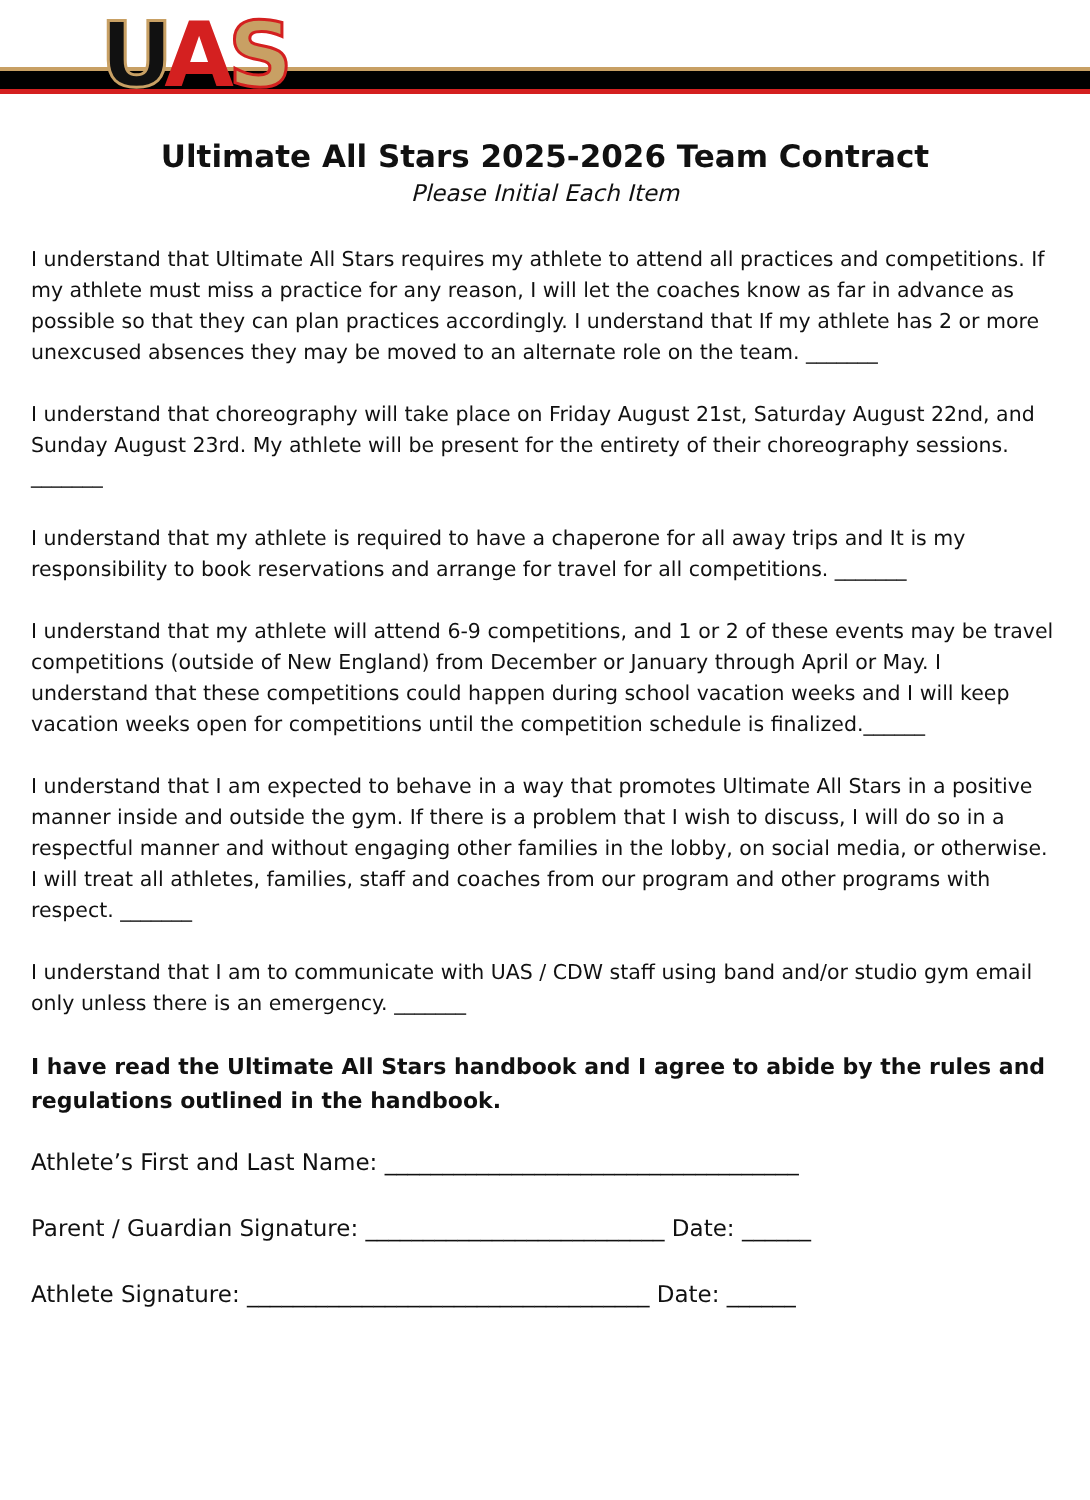UAS
Ultimate All Stars 2025-2026 Team Contract
Please Initial Each Item
I understand that Ultimate All Stars requires my athlete to attend all practices and competitions. If my athlete must miss a practice for any reason, I will let the coaches know as far in advance as possible so that they can plan practices accordingly. I understand that If my athlete has 2 or more unexcused absences they may be moved to an alternate role on the team. _______
I understand that choreography will take place on Friday August 21st, Saturday August 22nd, and Sunday August 23rd. My athlete will be present for the entirety of their choreography sessions. _______
I understand that my athlete is required to have a chaperone for all away trips and It is my responsibility to book reservations and arrange for travel for all competitions. _______
I understand that my athlete will attend 6-9 competitions, and 1 or 2 of these events may be travel competitions (outside of New England) from December or January through April or May. I understand that these competitions could happen during school vacation weeks and I will keep vacation weeks open for competitions until the competition schedule is finalized.______
I understand that I am expected to behave in a way that promotes Ultimate All Stars in a positive manner inside and outside the gym. If there is a problem that I wish to discuss, I will do so in a respectful manner and without engaging other families in the lobby, on social media, or otherwise. I will treat all athletes, families, staff and coaches from our program and other programs with respect. _______
I understand that I am to communicate with UAS / CDW staff using band and/or studio gym email only unless there is an emergency. _______
I have read the Ultimate All Stars handbook and I agree to abide by the rules and regulations outlined in the handbook.
Athlete’s First and Last Name: ____________________________________
Parent / Guardian Signature: __________________________ Date: ______
Athlete Signature: ___________________________________ Date: ______